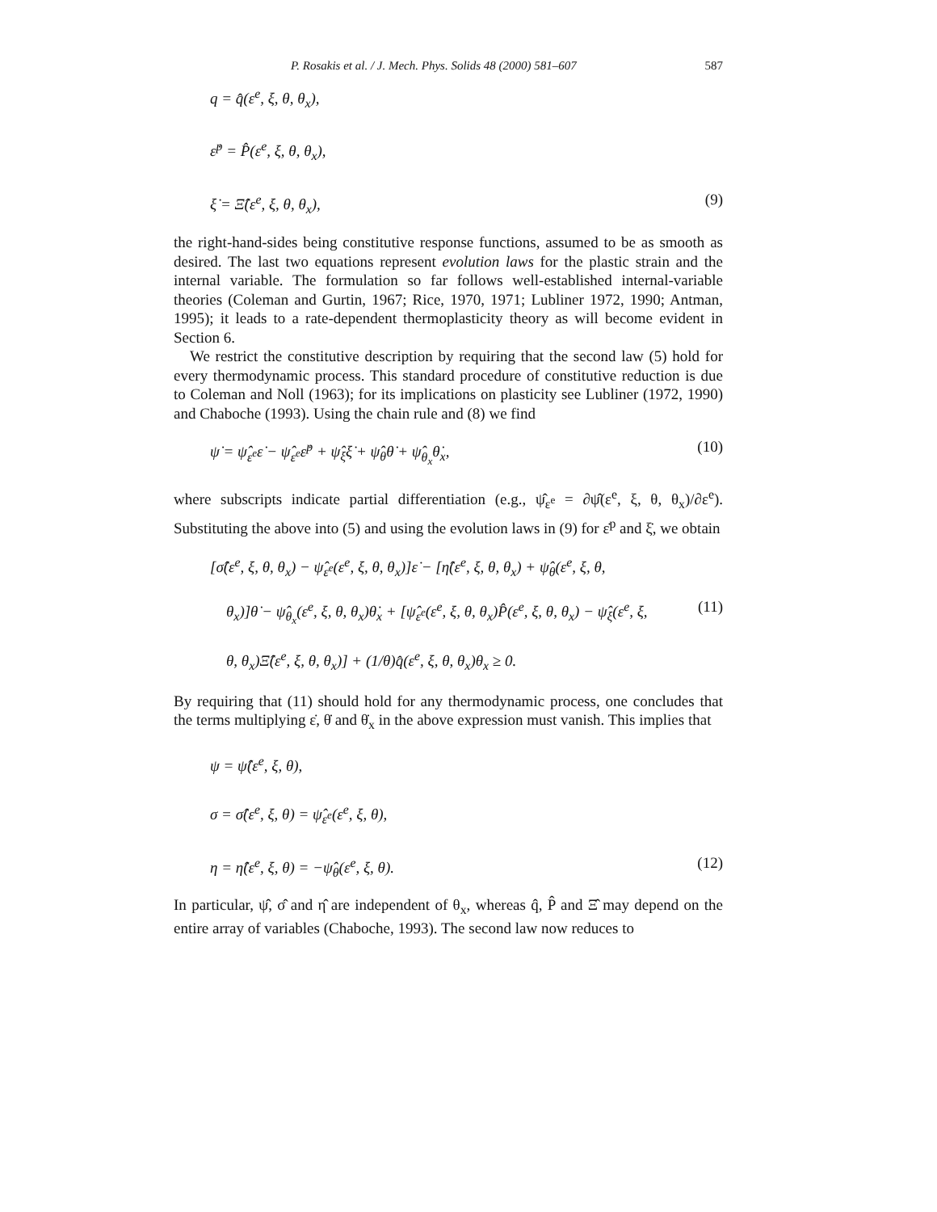P. Rosakis et al. / J. Mech. Phys. Solids 48 (2000) 581–607 587
q = q̂(ε<sup>e</sup>, ξ, θ, θ<sub>x</sub>),
ε̇<sup>p</sup> = P̂(ε<sup>e</sup>, ξ, θ, θ<sub>x</sub>),
ξ̇ = Ξ̂(ε<sup>e</sup>, ξ, θ, θ<sub>x</sub>), (9)
the right-hand-sides being constitutive response functions, assumed to be as smooth as desired. The last two equations represent evolution laws for the plastic strain and the internal variable. The formulation so far follows well-established internal-variable theories (Coleman and Gurtin, 1967; Rice, 1970, 1971; Lubliner 1972, 1990; Antman, 1995); it leads to a rate-dependent thermoplasticity theory as will become evident in Section 6.
We restrict the constitutive description by requiring that the second law (5) hold for every thermodynamic process. This standard procedure of constitutive reduction is due to Coleman and Noll (1963); for its implications on plasticity see Lubliner (1972, 1990) and Chaboche (1993). Using the chain rule and (8) we find
ψ̇ = ψ̂<sub>ε<sup>e</sup></sub>ε̇ − ψ̂<sub>ε<sup>e</sup></sub>ε̇<sup>p</sup> + ψ̂<sub>ξ</sub>ξ̇ + ψ̂<sub>θ</sub>θ̇ + ψ̂<sub>θ<sub>x</sub></sub>θ̇<sub>x</sub>, (10)
where subscripts indicate partial differentiation (e.g., ψ̂<sub>ε<sup>e</sup></sub> = ∂ψ̂(ε<sup>e</sup>, ξ, θ, θ<sub>x</sub>)/∂ε<sup>e</sup>). Substituting the above into (5) and using the evolution laws in (9) for ε̇<sup>p</sup> and ξ̇, we obtain
[σ̂(ε<sup>e</sup>, ξ, θ, θ<sub>x</sub>) − ψ̂<sub>ε<sup>e</sup></sub>(ε<sup>e</sup>, ξ, θ, θ<sub>x</sub>)]ε̇ − [η̂(ε<sup>e</sup>, ξ, θ, θ<sub>x</sub>) + ψ̂<sub>θ</sub>(ε<sup>e</sup>, ξ, θ,
θ<sub>x</sub>)]θ̇ − ψ̂<sub>θ<sub>x</sub></sub>(ε<sup>e</sup>, ξ, θ, θ<sub>x</sub>)θ̇<sub>x</sub> + [ψ̂<sub>ε<sup>e</sup></sub>(ε<sup>e</sup>, ξ, θ, θ<sub>x</sub>)P̂(ε<sup>e</sup>, ξ, θ, θ<sub>x</sub>) − ψ̂<sub>ξ</sub>(ε<sup>e</sup>, ξ, (11)
θ, θ<sub>x</sub>)Ξ̂(ε<sup>e</sup>, ξ, θ, θ<sub>x</sub>)] + (1/θ)q̂(ε<sup>e</sup>, ξ, θ, θ<sub>x</sub>)θ<sub>x</sub> ≥ 0.
By requiring that (11) should hold for any thermodynamic process, one concludes that the terms multiplying ε̇, θ̇ and θ̇<sub>x</sub> in the above expression must vanish. This implies that
ψ = ψ̂(ε<sup>e</sup>, ξ, θ),
σ = σ̂(ε<sup>e</sup>, ξ, θ) = ψ̂<sub>ε<sup>e</sup></sub>(ε<sup>e</sup>, ξ, θ),
η = η̂(ε<sup>e</sup>, ξ, θ) = −ψ̂<sub>θ</sub>(ε<sup>e</sup>, ξ, θ). (12)
In particular, ψ̂, σ̂ and η̂ are independent of θ<sub>x</sub>, whereas q̂, P̂ and Ξ̂ may depend on the entire array of variables (Chaboche, 1993). The second law now reduces to